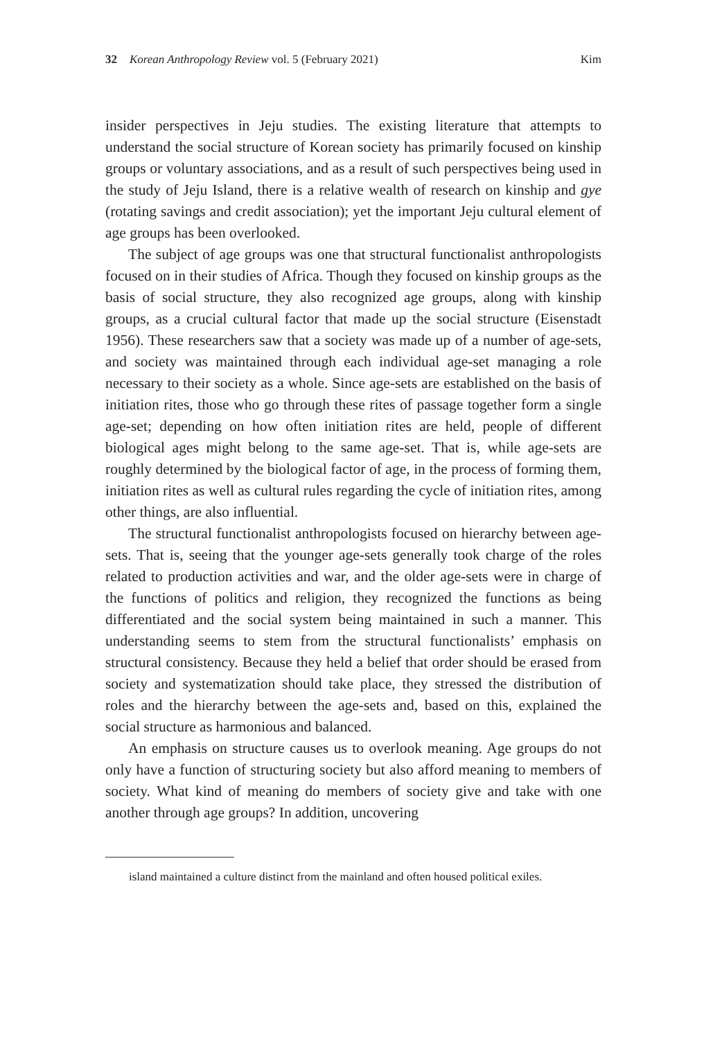32 Korean Anthropology Review vol. 5 (February 2021) Kim
insider perspectives in Jeju studies. The existing literature that attempts to understand the social structure of Korean society has primarily focused on kinship groups or voluntary associations, and as a result of such perspectives being used in the study of Jeju Island, there is a relative wealth of research on kinship and gye (rotating savings and credit association); yet the important Jeju cultural element of age groups has been overlooked.
The subject of age groups was one that structural functionalist anthropologists focused on in their studies of Africa. Though they focused on kinship groups as the basis of social structure, they also recognized age groups, along with kinship groups, as a crucial cultural factor that made up the social structure (Eisenstadt 1956). These researchers saw that a society was made up of a number of age-sets, and society was maintained through each individual age-set managing a role necessary to their society as a whole. Since age-sets are established on the basis of initiation rites, those who go through these rites of passage together form a single age-set; depending on how often initiation rites are held, people of different biological ages might belong to the same age-set. That is, while age-sets are roughly determined by the biological factor of age, in the process of forming them, initiation rites as well as cultural rules regarding the cycle of initiation rites, among other things, are also influential.
The structural functionalist anthropologists focused on hierarchy between age-sets. That is, seeing that the younger age-sets generally took charge of the roles related to production activities and war, and the older age-sets were in charge of the functions of politics and religion, they recognized the functions as being differentiated and the social system being maintained in such a manner. This understanding seems to stem from the structural functionalists’ emphasis on structural consistency. Because they held a belief that order should be erased from society and systematization should take place, they stressed the distribution of roles and the hierarchy between the age-sets and, based on this, explained the social structure as harmonious and balanced.
An emphasis on structure causes us to overlook meaning. Age groups do not only have a function of structuring society but also afford meaning to members of society. What kind of meaning do members of society give and take with one another through age groups? In addition, uncovering
island maintained a culture distinct from the mainland and often housed political exiles.